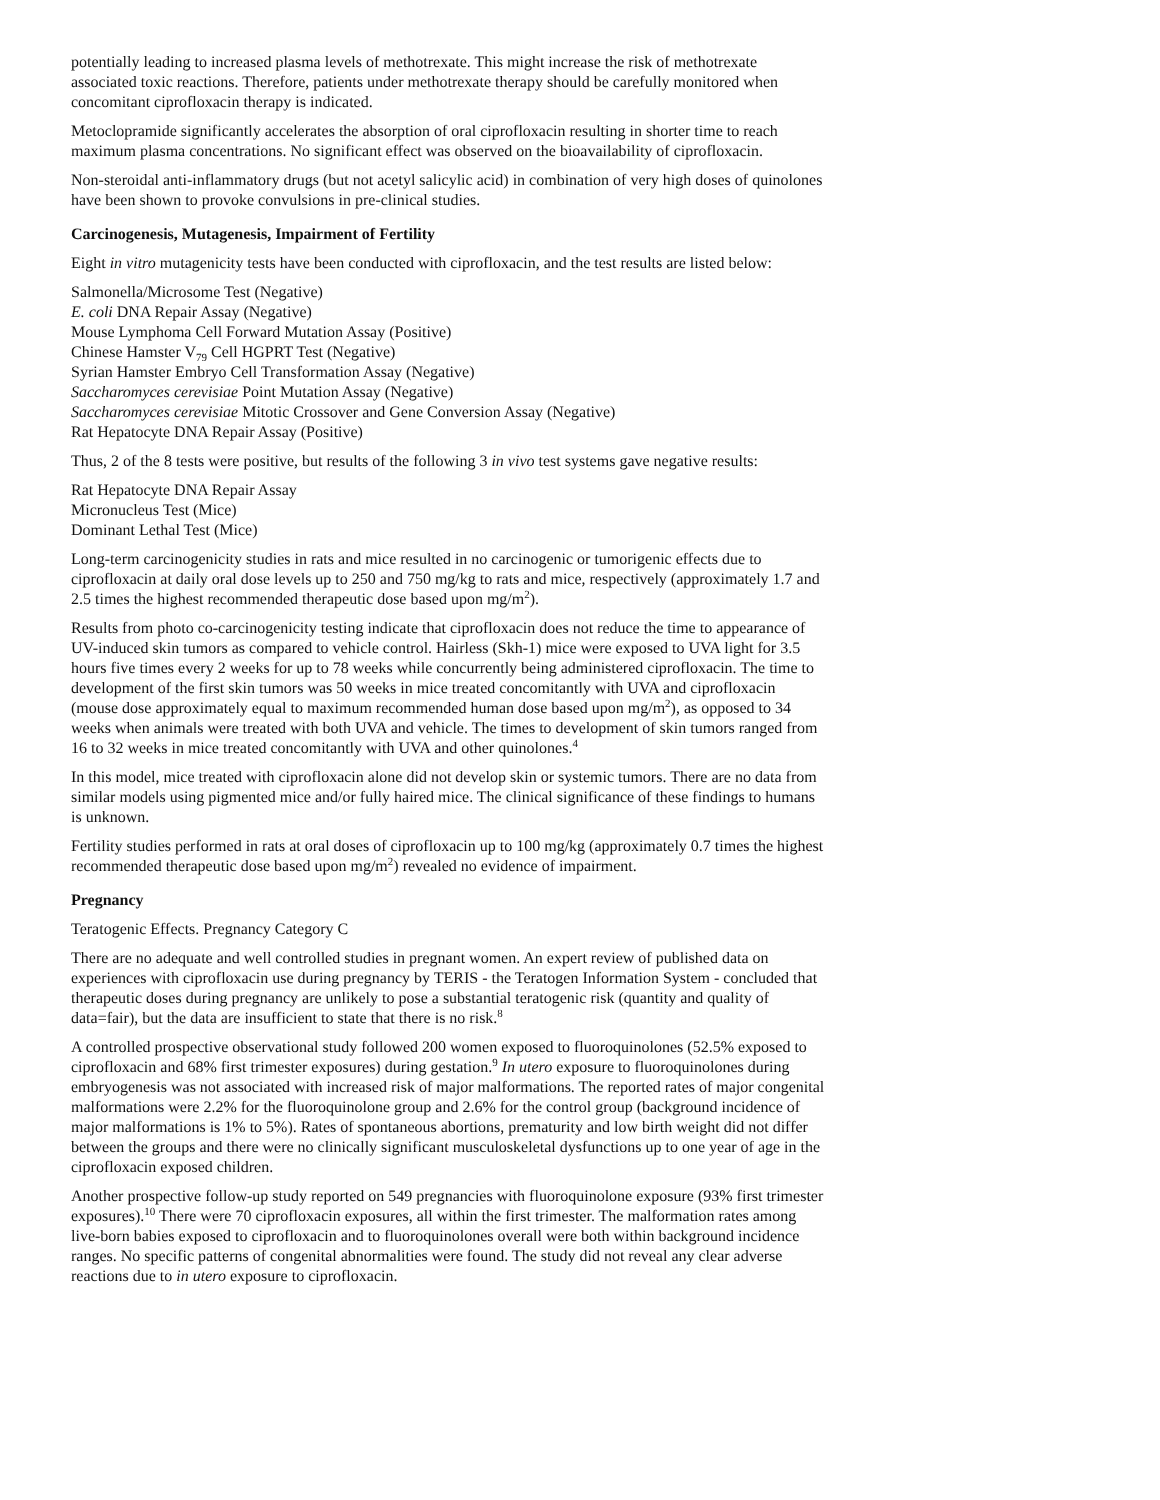potentially leading to increased plasma levels of methotrexate. This might increase the risk of methotrexate associated toxic reactions. Therefore, patients under methotrexate therapy should be carefully monitored when concomitant ciprofloxacin therapy is indicated.
Metoclopramide significantly accelerates the absorption of oral ciprofloxacin resulting in shorter time to reach maximum plasma concentrations. No significant effect was observed on the bioavailability of ciprofloxacin.
Non-steroidal anti-inflammatory drugs (but not acetyl salicylic acid) in combination of very high doses of quinolones have been shown to provoke convulsions in pre-clinical studies.
Carcinogenesis, Mutagenesis, Impairment of Fertility
Eight in vitro mutagenicity tests have been conducted with ciprofloxacin, and the test results are listed below:
Salmonella/Microsome Test (Negative)
E. coli DNA Repair Assay (Negative)
Mouse Lymphoma Cell Forward Mutation Assay (Positive)
Chinese Hamster V<sub>79</sub> Cell HGPRT Test (Negative)
Syrian Hamster Embryo Cell Transformation Assay (Negative)
Saccharomyces cerevisiae Point Mutation Assay (Negative)
Saccharomyces cerevisiae Mitotic Crossover and Gene Conversion Assay (Negative)
Rat Hepatocyte DNA Repair Assay (Positive)
Thus, 2 of the 8 tests were positive, but results of the following 3 in vivo test systems gave negative results:
Rat Hepatocyte DNA Repair Assay
Micronucleus Test (Mice)
Dominant Lethal Test (Mice)
Long-term carcinogenicity studies in rats and mice resulted in no carcinogenic or tumorigenic effects due to ciprofloxacin at daily oral dose levels up to 250 and 750 mg/kg to rats and mice, respectively (approximately 1.7 and 2.5 times the highest recommended therapeutic dose based upon mg/m<sup>2</sup>).
Results from photo co-carcinogenicity testing indicate that ciprofloxacin does not reduce the time to appearance of UV-induced skin tumors as compared to vehicle control. Hairless (Skh-1) mice were exposed to UVA light for 3.5 hours five times every 2 weeks for up to 78 weeks while concurrently being administered ciprofloxacin. The time to development of the first skin tumors was 50 weeks in mice treated concomitantly with UVA and ciprofloxacin (mouse dose approximately equal to maximum recommended human dose based upon mg/m<sup>2</sup>), as opposed to 34 weeks when animals were treated with both UVA and vehicle. The times to development of skin tumors ranged from 16 to 32 weeks in mice treated concomitantly with UVA and other quinolones.<sup>4</sup>
In this model, mice treated with ciprofloxacin alone did not develop skin or systemic tumors. There are no data from similar models using pigmented mice and/or fully haired mice. The clinical significance of these findings to humans is unknown.
Fertility studies performed in rats at oral doses of ciprofloxacin up to 100 mg/kg (approximately 0.7 times the highest recommended therapeutic dose based upon mg/m<sup>2</sup>) revealed no evidence of impairment.
Pregnancy
Teratogenic Effects. Pregnancy Category C
There are no adequate and well controlled studies in pregnant women. An expert review of published data on experiences with ciprofloxacin use during pregnancy by TERIS - the Teratogen Information System - concluded that therapeutic doses during pregnancy are unlikely to pose a substantial teratogenic risk (quantity and quality of data=fair), but the data are insufficient to state that there is no risk.<sup>8</sup>
A controlled prospective observational study followed 200 women exposed to fluoroquinolones (52.5% exposed to ciprofloxacin and 68% first trimester exposures) during gestation.<sup>9</sup> In utero exposure to fluoroquinolones during embryogenesis was not associated with increased risk of major malformations. The reported rates of major congenital malformations were 2.2% for the fluoroquinolone group and 2.6% for the control group (background incidence of major malformations is 1% to 5%). Rates of spontaneous abortions, prematurity and low birth weight did not differ between the groups and there were no clinically significant musculoskeletal dysfunctions up to one year of age in the ciprofloxacin exposed children.
Another prospective follow-up study reported on 549 pregnancies with fluoroquinolone exposure (93% first trimester exposures).<sup>10</sup> There were 70 ciprofloxacin exposures, all within the first trimester. The malformation rates among live-born babies exposed to ciprofloxacin and to fluoroquinolones overall were both within background incidence ranges. No specific patterns of congenital abnormalities were found. The study did not reveal any clear adverse reactions due to in utero exposure to ciprofloxacin.